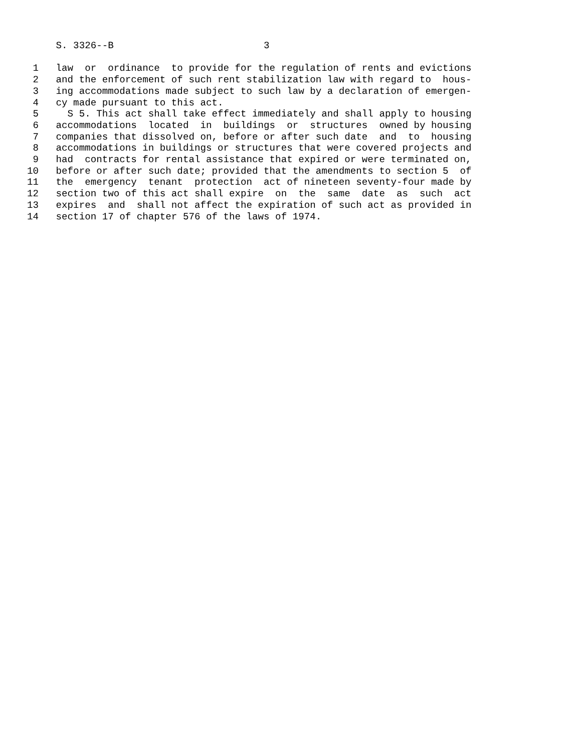S. 3326--B                          3

 1   law  or  ordinance  to provide for the regulation of rents and evictions
 2   and the enforcement of such rent stabilization law with regard to  hous-
 3   ing accommodations made subject to such law by a declaration of emergen-
 4   cy made pursuant to this act.
 5     S 5. This act shall take effect immediately and shall apply to housing
 6   accommodations  located  in  buildings  or  structures  owned by housing
 7   companies that dissolved on, before or after such date  and  to  housing
 8   accommodations in buildings or structures that were covered projects and
 9   had  contracts for rental assistance that expired or were terminated on,
10   before or after such date; provided that the amendments to section 5  of
11   the  emergency  tenant  protection  act of nineteen seventy-four made by
12   section two of this act shall expire  on  the  same  date  as  such  act
13   expires  and  shall not affect the expiration of such act as provided in
14   section 17 of chapter 576 of the laws of 1974.